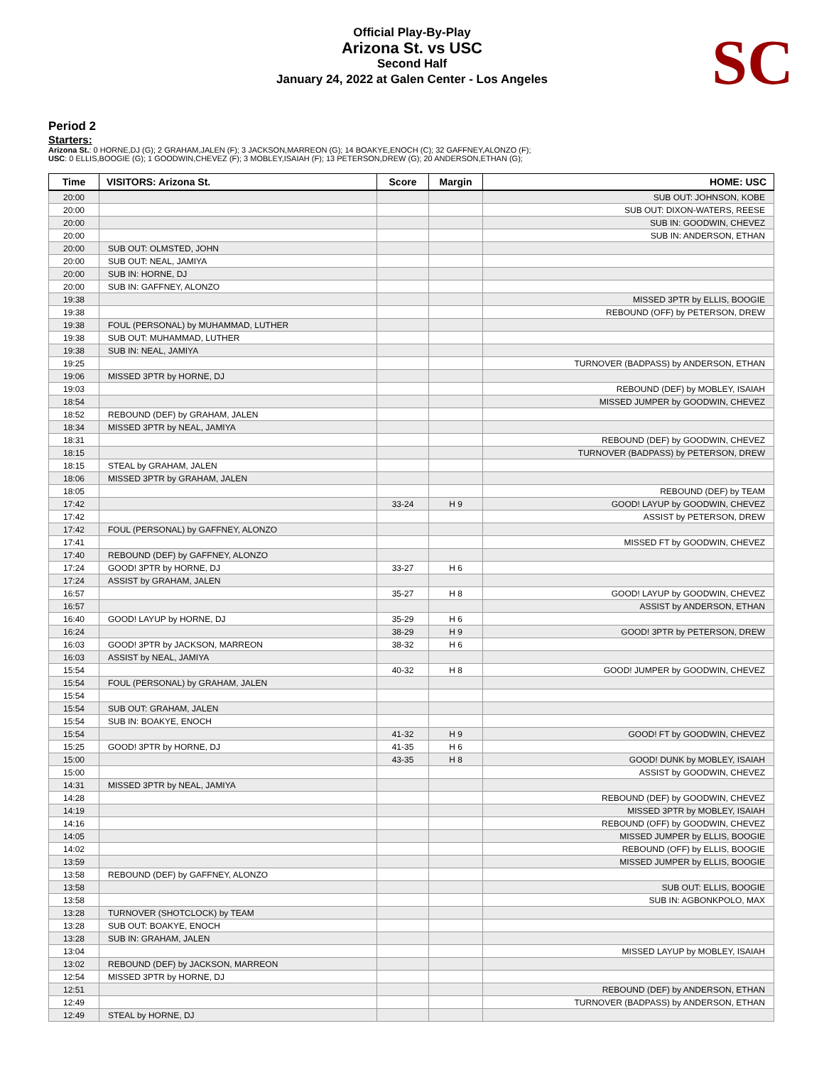Official Play-By-Play
Arizona St. vs USC
Second Half
January 24, 2022 at Galen Center - Los Angeles
SC
Period 2
Starters:
Arizona St.: 0 HORNE,DJ (G); 2 GRAHAM,JALEN (F); 3 JACKSON,MARREON (G); 14 BOAKYE,ENOCH (C); 32 GAFFNEY,ALONZO (F);
USC: 0 ELLIS,BOOGIE (G); 1 GOODWIN,CHEVEZ (F); 3 MOBLEY,ISAIAH (F); 13 PETERSON,DREW (G); 20 ANDERSON,ETHAN (G);
| Time | VISITORS: Arizona St. | Score | Margin | HOME: USC |
| --- | --- | --- | --- | --- |
| 20:00 | | | | SUB OUT: JOHNSON, KOBE |
| 20:00 | | | | SUB OUT: DIXON-WATERS, REESE |
| 20:00 | | | | SUB IN: GOODWIN, CHEVEZ |
| 20:00 | | | | SUB IN: ANDERSON, ETHAN |
| 20:00 | SUB OUT: OLMSTED, JOHN | | | |
| 20:00 | SUB OUT: NEAL, JAMIYA | | | |
| 20:00 | SUB IN: HORNE, DJ | | | |
| 20:00 | SUB IN: GAFFNEY, ALONZO | | | |
| 19:38 | | | | MISSED 3PTR by ELLIS, BOOGIE |
| 19:38 | | | | REBOUND (OFF) by PETERSON, DREW |
| 19:38 | FOUL (PERSONAL) by MUHAMMAD, LUTHER | | | |
| 19:38 | SUB OUT: MUHAMMAD, LUTHER | | | |
| 19:38 | SUB IN: NEAL, JAMIYA | | | |
| 19:25 | | | | TURNOVER (BADPASS) by ANDERSON, ETHAN |
| 19:06 | MISSED 3PTR by HORNE, DJ | | | |
| 19:03 | | | | REBOUND (DEF) by MOBLEY, ISAIAH |
| 18:54 | | | | MISSED JUMPER by GOODWIN, CHEVEZ |
| 18:52 | REBOUND (DEF) by GRAHAM, JALEN | | | |
| 18:34 | MISSED 3PTR by NEAL, JAMIYA | | | |
| 18:31 | | | | REBOUND (DEF) by GOODWIN, CHEVEZ |
| 18:15 | | | | TURNOVER (BADPASS) by PETERSON, DREW |
| 18:15 | STEAL by GRAHAM, JALEN | | | |
| 18:06 | MISSED 3PTR by GRAHAM, JALEN | | | |
| 18:05 | | | | REBOUND (DEF) by TEAM |
| 17:42 | | 33-24 | H 9 | GOOD! LAYUP by GOODWIN, CHEVEZ |
| 17:42 | | | | ASSIST by PETERSON, DREW |
| 17:42 | FOUL (PERSONAL) by GAFFNEY, ALONZO | | | |
| 17:41 | | | | MISSED FT by GOODWIN, CHEVEZ |
| 17:40 | REBOUND (DEF) by GAFFNEY, ALONZO | | | |
| 17:24 | GOOD! 3PTR by HORNE, DJ | 33-27 | H 6 | |
| 17:24 | ASSIST by GRAHAM, JALEN | | | |
| 16:57 | | 35-27 | H 8 | GOOD! LAYUP by GOODWIN, CHEVEZ |
| 16:57 | | | | ASSIST by ANDERSON, ETHAN |
| 16:40 | GOOD! LAYUP by HORNE, DJ | 35-29 | H 6 | |
| 16:24 | | 38-29 | H 9 | GOOD! 3PTR by PETERSON, DREW |
| 16:03 | GOOD! 3PTR by JACKSON, MARREON | 38-32 | H 6 | |
| 16:03 | ASSIST by NEAL, JAMIYA | | | |
| 15:54 | | 40-32 | H 8 | GOOD! JUMPER by GOODWIN, CHEVEZ |
| 15:54 | FOUL (PERSONAL) by GRAHAM, JALEN | | | |
| 15:54 | | | | |
| 15:54 | SUB OUT: GRAHAM, JALEN | | | |
| 15:54 | SUB IN: BOAKYE, ENOCH | | | |
| 15:54 | | 41-32 | H 9 | GOOD! FT by GOODWIN, CHEVEZ |
| 15:25 | GOOD! 3PTR by HORNE, DJ | 41-35 | H 6 | |
| 15:00 | | 43-35 | H 8 | GOOD! DUNK by MOBLEY, ISAIAH |
| 15:00 | | | | ASSIST by GOODWIN, CHEVEZ |
| 14:31 | MISSED 3PTR by NEAL, JAMIYA | | | |
| 14:28 | | | | REBOUND (DEF) by GOODWIN, CHEVEZ |
| 14:19 | | | | MISSED 3PTR by MOBLEY, ISAIAH |
| 14:16 | | | | REBOUND (OFF) by GOODWIN, CHEVEZ |
| 14:05 | | | | MISSED JUMPER by ELLIS, BOOGIE |
| 14:02 | | | | REBOUND (OFF) by ELLIS, BOOGIE |
| 13:59 | | | | MISSED JUMPER by ELLIS, BOOGIE |
| 13:58 | REBOUND (DEF) by GAFFNEY, ALONZO | | | |
| 13:58 | | | | SUB OUT: ELLIS, BOOGIE |
| 13:58 | | | | SUB IN: AGBONKPOLO, MAX |
| 13:28 | TURNOVER (SHOTCLOCK) by TEAM | | | |
| 13:28 | SUB OUT: BOAKYE, ENOCH | | | |
| 13:28 | SUB IN: GRAHAM, JALEN | | | |
| 13:04 | | | | MISSED LAYUP by MOBLEY, ISAIAH |
| 13:02 | REBOUND (DEF) by JACKSON, MARREON | | | |
| 12:54 | MISSED 3PTR by HORNE, DJ | | | |
| 12:51 | | | | REBOUND (DEF) by ANDERSON, ETHAN |
| 12:49 | | | | TURNOVER (BADPASS) by ANDERSON, ETHAN |
| 12:49 | STEAL by HORNE, DJ | | | |